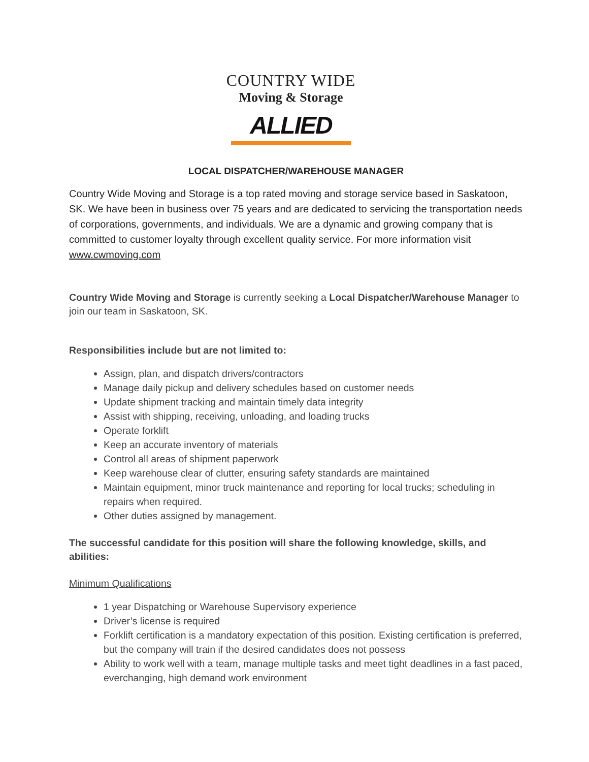COUNTRY WIDE
Moving & Storage
ALLIED
LOCAL DISPATCHER/WAREHOUSE MANAGER
Country Wide Moving and Storage is a top rated moving and storage service based in Saskatoon, SK. We have been in business over 75 years and are dedicated to servicing the transportation needs of corporations, governments, and individuals. We are a dynamic and growing company that is committed to customer loyalty through excellent quality service. For more information visit www.cwmoving.com
Country Wide Moving and Storage is currently seeking a Local Dispatcher/Warehouse Manager to join our team in Saskatoon, SK.
Responsibilities include but are not limited to:
Assign, plan, and dispatch drivers/contractors
Manage daily pickup and delivery schedules based on customer needs
Update shipment tracking and maintain timely data integrity
Assist with shipping, receiving, unloading, and loading trucks
Operate forklift
Keep an accurate inventory of materials
Control all areas of shipment paperwork
Keep warehouse clear of clutter, ensuring safety standards are maintained
Maintain equipment, minor truck maintenance and reporting for local trucks; scheduling in repairs when required.
Other duties assigned by management.
The successful candidate for this position will share the following knowledge, skills, and abilities:
Minimum Qualifications
1 year Dispatching or Warehouse Supervisory experience
Driver’s license is required
Forklift certification is a mandatory expectation of this position. Existing certification is preferred, but the company will train if the desired candidates does not possess
Ability to work well with a team, manage multiple tasks and meet tight deadlines in a fast paced, everchanging, high demand work environment